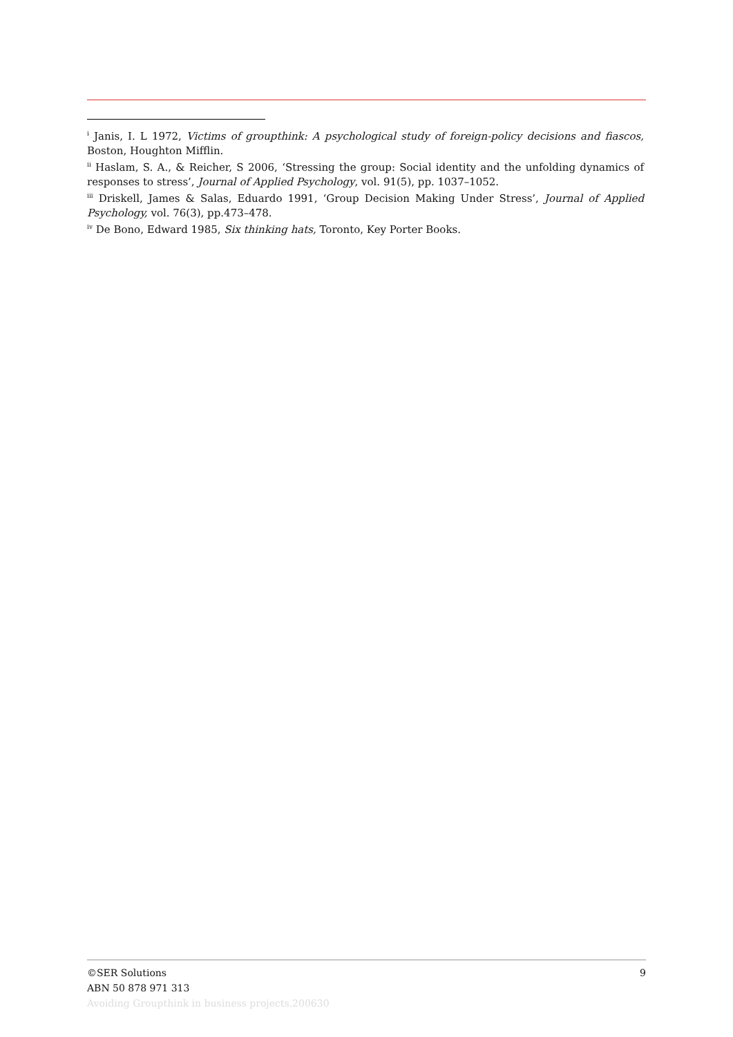<sup>i</sup> Janis, I. L 1972, Victims of groupthink: A psychological study of foreign-policy decisions and fiascos, Boston, Houghton Mifflin.
<sup>ii</sup> Haslam, S. A., & Reicher, S 2006, ‘Stressing the group: Social identity and the unfolding dynamics of responses to stress’, Journal of Applied Psychology, vol. 91(5), pp. 1037–1052.
<sup>iii</sup> Driskell, James & Salas, Eduardo 1991, ‘Group Decision Making Under Stress’, Journal of Applied Psychology, vol. 76(3), pp.473–478.
<sup>iv</sup> De Bono, Edward 1985, Six thinking hats, Toronto, Key Porter Books.
©SER Solutions 9
ABN 50 878 971 313
Avoiding Groupthink in business projects.200630